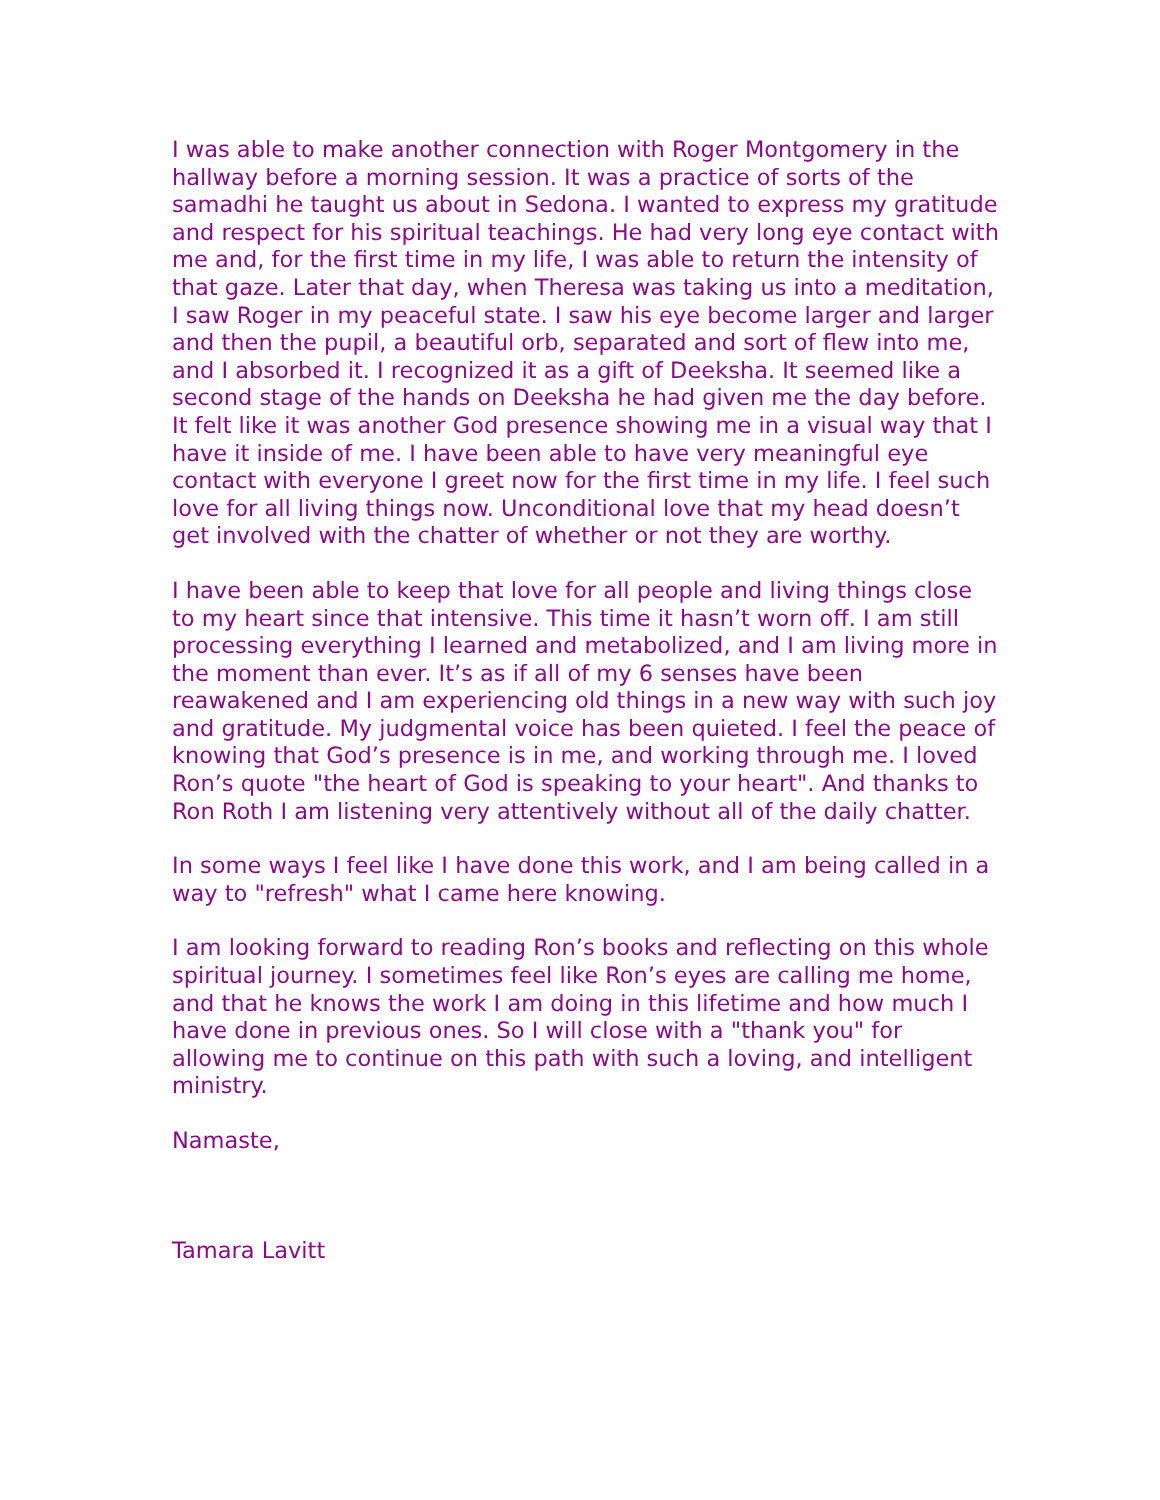I was able to make another connection with Roger Montgomery in the hallway before a morning session. It was a practice of sorts of the samadhi he taught us about in Sedona. I wanted to express my gratitude and respect for his spiritual teachings. He had very long eye contact with me and, for the first time in my life, I was able to return the intensity of that gaze. Later that day, when Theresa was taking us into a meditation, I saw Roger in my peaceful state. I saw his eye become larger and larger and then the pupil, a beautiful orb, separated and sort of flew into me, and I absorbed it. I recognized it as a gift of Deeksha. It seemed like a second stage of the hands on Deeksha he had given me the day before. It felt like it was another God presence showing me in a visual way that I have it inside of me. I have been able to have very meaningful eye contact with everyone I greet now for the first time in my life. I feel such love for all living things now. Unconditional love that my head doesn’t get involved with the chatter of whether or not they are worthy.
I have been able to keep that love for all people and living things close to my heart since that intensive. This time it hasn’t worn off. I am still processing everything I learned and metabolized, and I am living more in the moment than ever. It’s as if all of my 6 senses have been reawakened and I am experiencing old things in a new way with such joy and gratitude. My judgmental voice has been quieted. I feel the peace of knowing that God’s presence is in me, and working through me. I loved Ron’s quote "the heart of God is speaking to your heart". And thanks to Ron Roth I am listening very attentively without all of the daily chatter.
In some ways I feel like I have done this work, and I am being called in a way to "refresh" what I came here knowing.
I am looking forward to reading Ron’s books and reflecting on this whole spiritual journey. I sometimes feel like Ron’s eyes are calling me home, and that he knows the work I am doing in this lifetime and how much I have done in previous ones. So I will close with a "thank you" for allowing me to continue on this path with such a loving, and intelligent ministry.
Namaste,
Tamara Lavitt